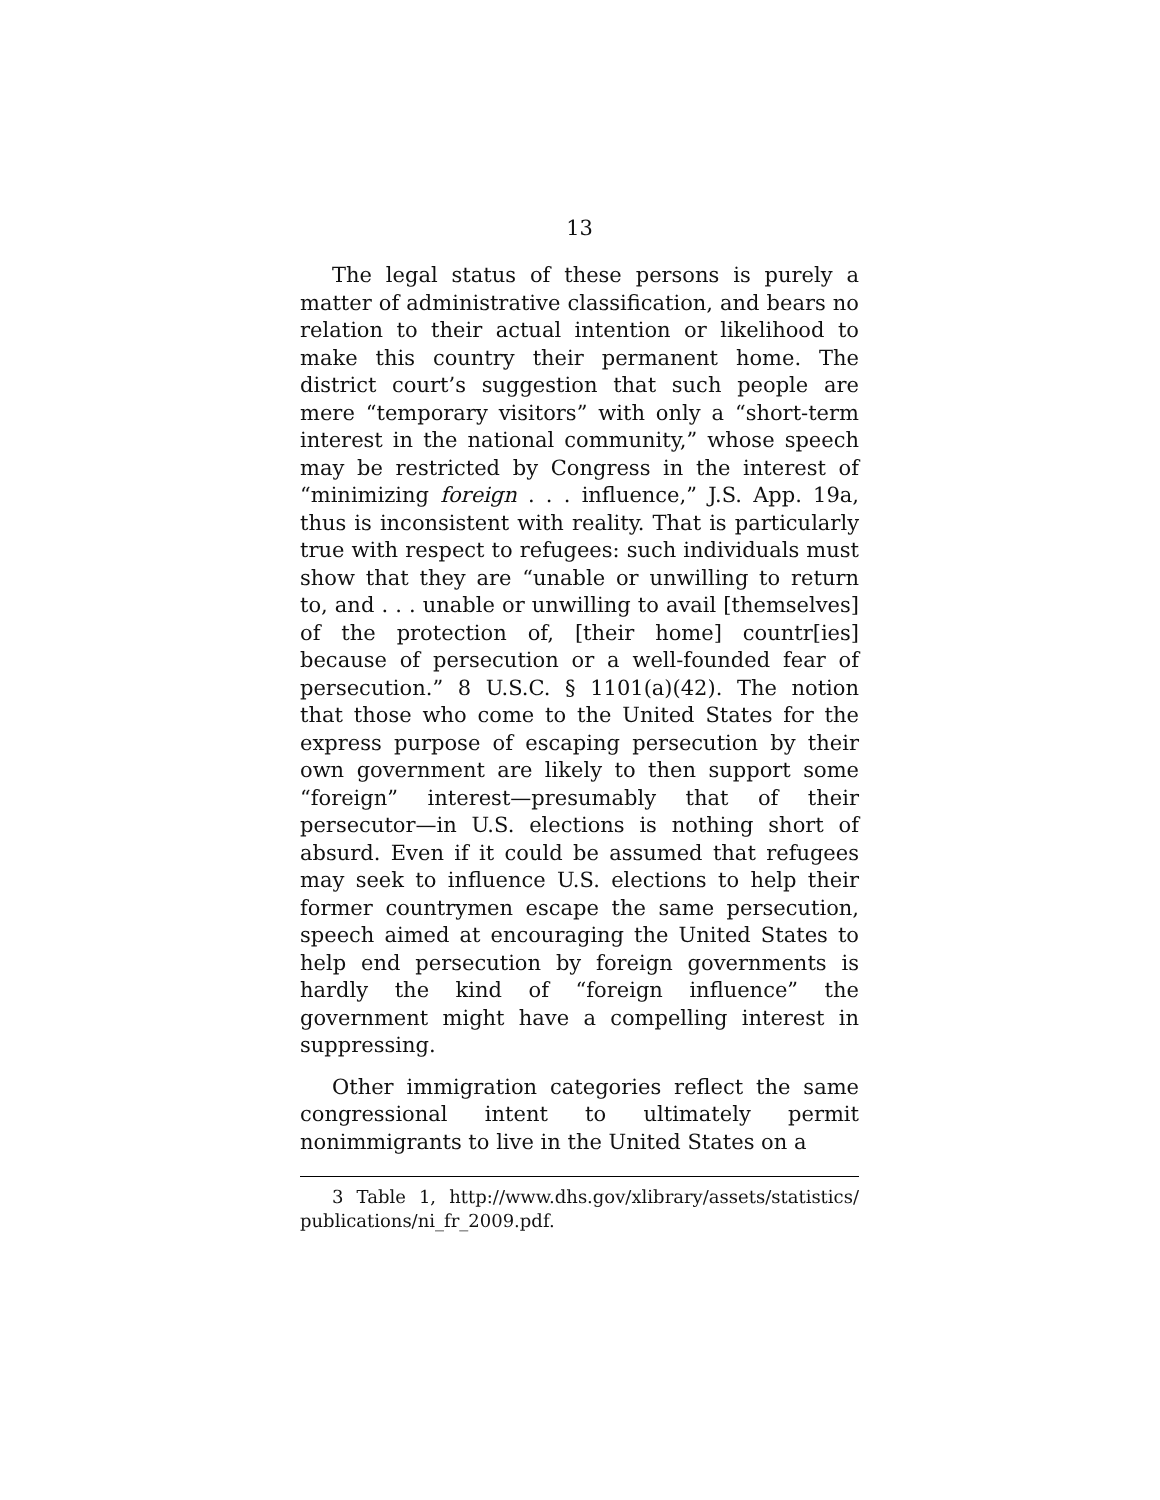13
The legal status of these persons is purely a matter of administrative classification, and bears no relation to their actual intention or likelihood to make this country their permanent home. The district court’s suggestion that such people are mere “temporary visitors” with only a “short-term interest in the national community,” whose speech may be restricted by Congress in the interest of “minimizing foreign . . . influence,” J.S. App. 19a, thus is inconsistent with reality. That is particularly true with respect to refugees: such individuals must show that they are “unable or unwilling to return to, and . . . unable or unwilling to avail [themselves] of the protection of, [their home] countr[ies] because of persecution or a well-founded fear of persecution.” 8 U.S.C. § 1101(a)(42). The notion that those who come to the United States for the express purpose of escaping persecution by their own government are likely to then support some “foreign” interest—presumably that of their persecutor—in U.S. elections is nothing short of absurd. Even if it could be assumed that refugees may seek to influence U.S. elections to help their former countrymen escape the same persecution, speech aimed at encouraging the United States to help end persecution by foreign governments is hardly the kind of “foreign influence” the government might have a compelling interest in suppressing.
Other immigration categories reflect the same congressional intent to ultimately permit nonimmigrants to live in the United States on a
3 Table 1, http://www.dhs.gov/xlibrary/assets/statistics/ publications/ni_fr_2009.pdf.